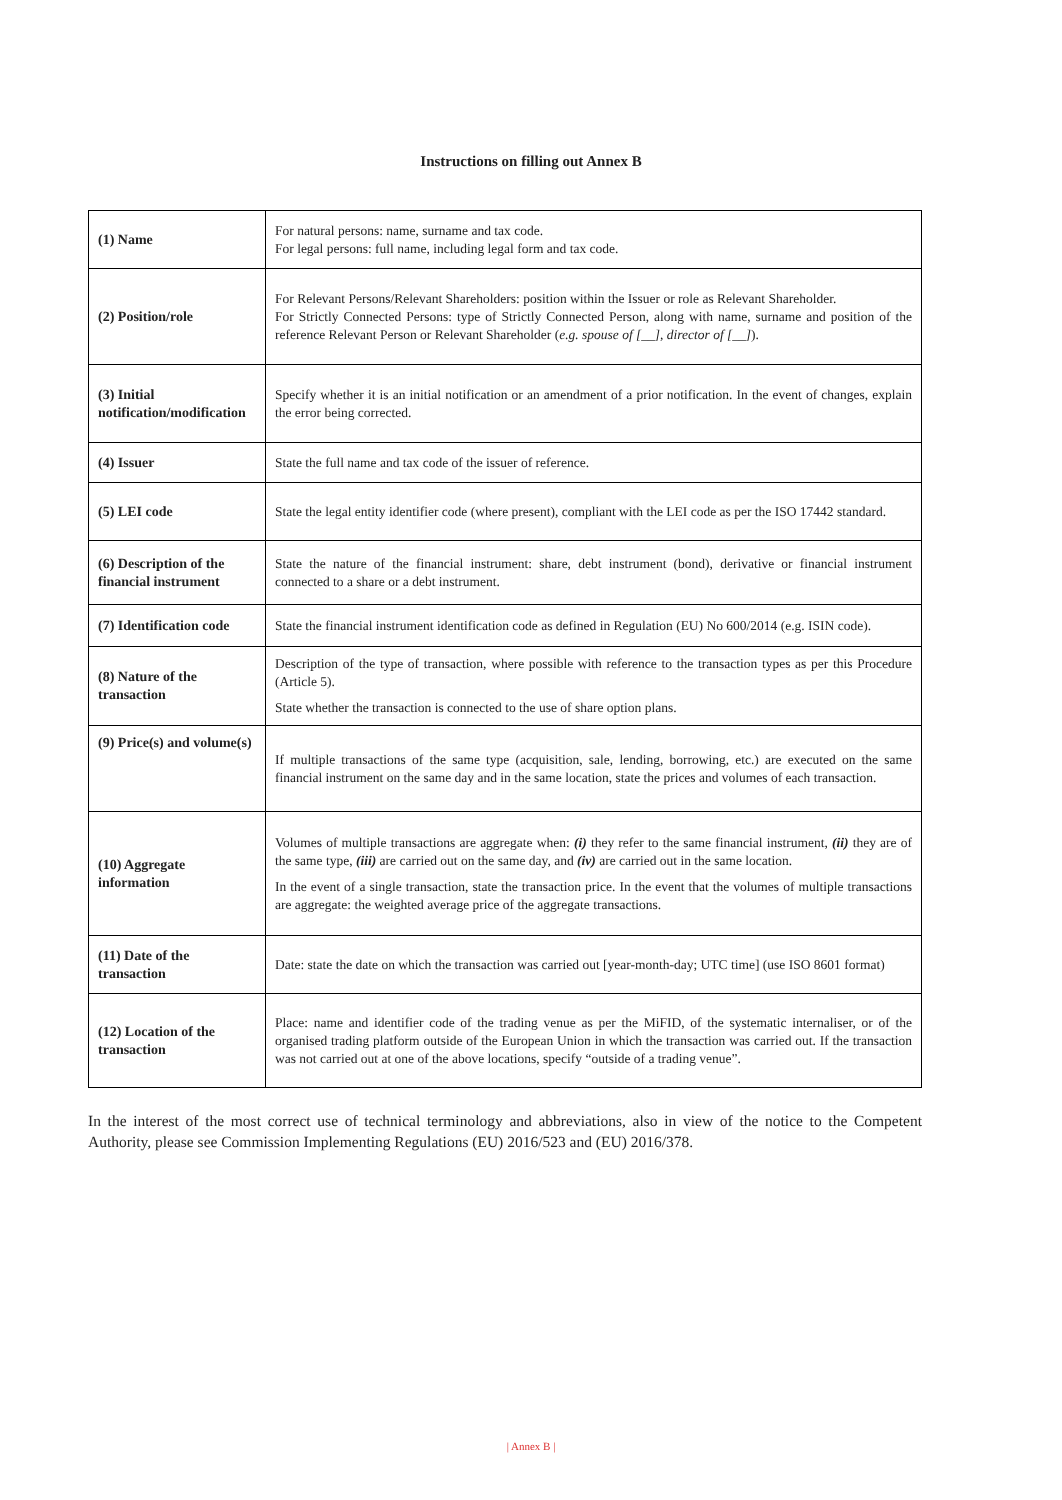Instructions on filling out Annex B
| (1) Name | For natural persons: name, surname and tax code. For legal persons: full name, including legal form and tax code. |
| (2) Position/role | For Relevant Persons/Relevant Shareholders: position within the Issuer or role as Relevant Shareholder. For Strictly Connected Persons: type of Strictly Connected Person, along with name, surname and position of the reference Relevant Person or Relevant Shareholder ( e.g. spouse of [__], director of [__] ). |
| (3) Initial notification/modification | Specify whether it is an initial notification or an amendment of a prior notification. In the event of changes, explain the error being corrected. |
| (4) Issuer | State the full name and tax code of the issuer of reference. |
| (5) LEI code | State the legal entity identifier code (where present), compliant with the LEI code as per the ISO 17442 standard. |
| (6) Description of the financial instrument | State the nature of the financial instrument: share, debt instrument (bond), derivative or financial instrument connected to a share or a debt instrument. |
| (7) Identification code | State the financial instrument identification code as defined in Regulation (EU) No 600/2014 (e.g. ISIN code). |
| (8) Nature of the transaction | Description of the type of transaction, where possible with reference to the transaction types as per this Procedure (Article 5). State whether the transaction is connected to the use of share option plans. |
| (9) Price(s) and volume(s) | If multiple transactions of the same type (acquisition, sale, lending, borrowing, etc.) are executed on the same financial instrument on the same day and in the same location, state the prices and volumes of each transaction. |
| (10) Aggregate information | Volumes of multiple transactions are aggregate when: (i) they refer to the same financial instrument, (ii) they are of the same type, (iii) are carried out on the same day, and (iv) are carried out in the same location. In the event of a single transaction, state the transaction price. In the event that the volumes of multiple transactions are aggregate: the weighted average price of the aggregate transactions. |
| (11) Date of the transaction | Date: state the date on which the transaction was carried out [year-month-day; UTC time] (use ISO 8601 format) |
| (12) Location of the transaction | Place: name and identifier code of the trading venue as per the MiFID, of the systematic internaliser, or of the organised trading platform outside of the European Union in which the transaction was carried out. If the transaction was not carried out at one of the above locations, specify “outside of a trading venue”. |
In the interest of the most correct use of technical terminology and abbreviations, also in view of the notice to the Competent Authority, please see Commission Implementing Regulations (EU) 2016/523 and (EU) 2016/378.
| Annex B |